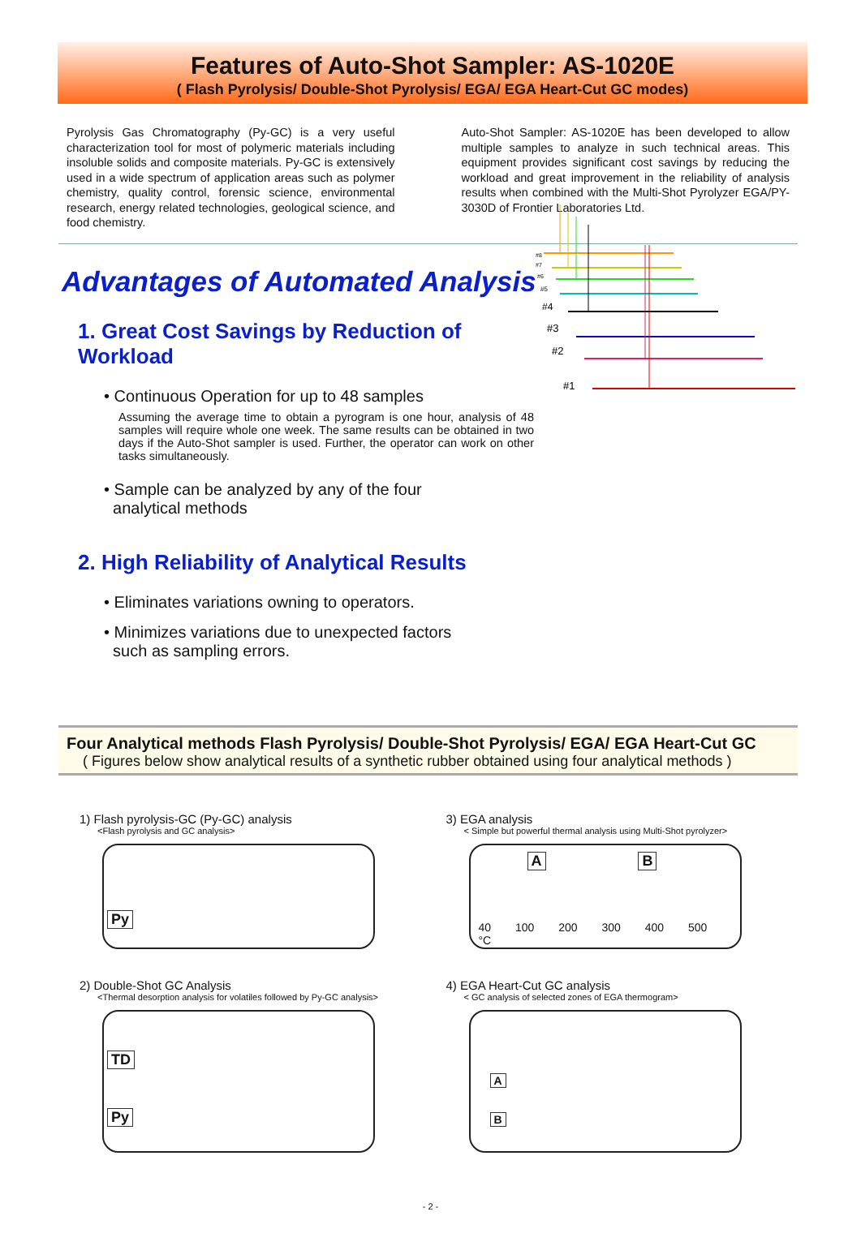Features of Auto-Shot Sampler: AS-1020E
( Flash Pyrolysis/ Double-Shot Pyrolysis/ EGA/ EGA Heart-Cut GC modes)
Pyrolysis Gas Chromatography (Py-GC) is a very useful characterization tool for most of polymeric materials including insoluble solids and composite materials. Py-GC is extensively used in a wide spectrum of application areas such as polymer chemistry, quality control, forensic science, environmental research, energy related technologies, geological science, and food chemistry.
Auto-Shot Sampler: AS-1020E has been developed to allow multiple samples to analyze in such technical areas. This equipment provides significant cost savings by reducing the workload and great improvement in the reliability of analysis results when combined with the Multi-Shot Pyrolyzer EGA/PY-3030D of Frontier Laboratories Ltd.
Advantages of Automated Analysis
1. Great Cost Savings by Reduction of Workload
• Continuous Operation for up to 48 samples
Assuming the average time to obtain a pyrogram is one hour, analysis of 48 samples will require whole one week. The same results can be obtained in two days if the Auto-Shot sampler is used. Further, the operator can work on other tasks simultaneously.
• Sample can be analyzed by any of the four
analytical methods
2. High Reliability of Analytical Results
• Eliminates variations owning to operators.
• Minimizes variations due to unexpected factors
such as sampling errors.
#8
#7
#6
#5
#4
#3
#2
#1
Four Analytical methods Flash Pyrolysis/ Double-Shot Pyrolysis/ EGA/ EGA Heart-Cut GC
( Figures below show analytical results of a synthetic rubber obtained using four analytical methods )
1) Flash pyrolysis-GC (Py-GC) analysis
<Flash pyrolysis and GC analysis>
Py
3) EGA analysis
< Simple but powerful thermal analysis using Multi-Shot pyrolyzer>
A B
40 100 200 300 400 500 °C
2) Double-Shot GC Analysis
<Thermal desorption analysis for volatiles followed by Py-GC analysis>
TD
Py
4) EGA Heart-Cut GC analysis
< GC analysis of selected zones of EGA thermogram>
A
B
- 2 -